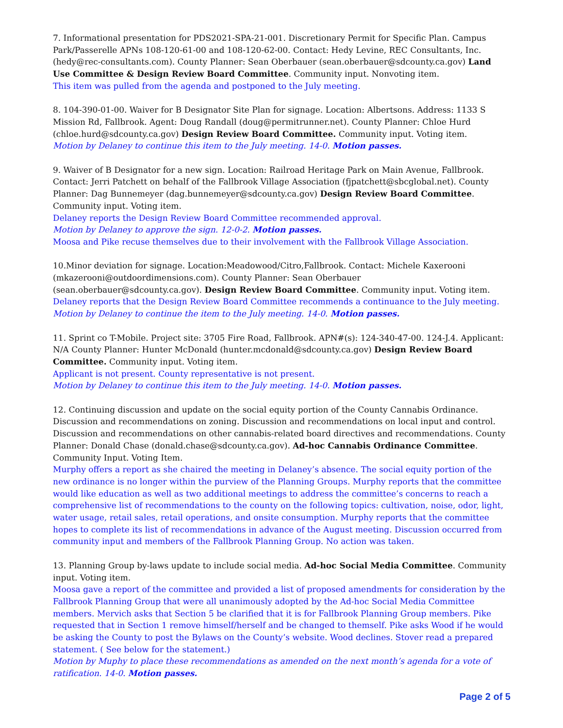7. Informational presentation for PDS2021-SPA-21-001. Discretionary Permit for Specific Plan. Campus Park/Passerelle APNs 108-120-61-00 and 108-120-62-00. Contact: Hedy Levine, REC Consultants, Inc. (hedy@rec-consultants.com). County Planner: Sean Oberbauer (sean.oberbauer@sdcounty.ca.gov) Land Use Committee & Design Review Board Committee. Community input. Nonvoting item.
This item was pulled from the agenda and postponed to the July meeting.
8. 104-390-01-00. Waiver for B Designator Site Plan for signage. Location: Albertsons. Address: 1133 S Mission Rd, Fallbrook. Agent: Doug Randall (doug@permitrunner.net). County Planner: Chloe Hurd (chloe.hurd@sdcounty.ca.gov) Design Review Board Committee. Community input. Voting item.
Motion by Delaney to continue this item to the July meeting. 14-0. Motion passes.
9. Waiver of B Designator for a new sign. Location: Railroad Heritage Park on Main Avenue, Fallbrook. Contact: Jerri Patchett on behalf of the Fallbrook Village Association (fjpatchett@sbcglobal.net). County Planner: Dag Bunnemeyer (dag.bunnemeyer@sdcounty.ca.gov) Design Review Board Committee. Community input. Voting item.
Delaney reports the Design Review Board Committee recommended approval.
Motion by Delaney to approve the sign. 12-0-2. Motion passes.
Moosa and Pike recuse themselves due to their involvement with the Fallbrook Village Association.
10.Minor deviation for signage. Location:Meadowood/Citro,Fallbrook. Contact: Michele Kaxerooni (mkazerooni@outdoordimensions.com). County Planner: Sean Oberbauer (sean.oberbauer@sdcounty.ca.gov). Design Review Board Committee. Community input. Voting item.
Delaney reports that the Design Review Board Committee recommends a continuance to the July meeting.
Motion by Delaney to continue the item to the July meeting. 14-0. Motion passes.
11. Sprint co T-Mobile. Project site: 3705 Fire Road, Fallbrook. APN#(s): 124-340-47-00. 124-J.4. Applicant: N/A County Planner: Hunter McDonald (hunter.mcdonald@sdcounty.ca.gov) Design Review Board Committee. Community input. Voting item.
Applicant is not present. County representative is not present.
Motion by Delaney to continue this item to the July meeting. 14-0. Motion passes.
12. Continuing discussion and update on the social equity portion of the County Cannabis Ordinance. Discussion and recommendations on zoning. Discussion and recommendations on local input and control. Discussion and recommendations on other cannabis-related board directives and recommendations. County Planner: Donald Chase (donald.chase@sdcounty.ca.gov). Ad-hoc Cannabis Ordinance Committee. Community Input. Voting Item.
Murphy offers a report as she chaired the meeting in Delaney’s absence. The social equity portion of the new ordinance is no longer within the purview of the Planning Groups. Murphy reports that the committee would like education as well as two additional meetings to address the committee’s concerns to reach a comprehensive list of recommendations to the county on the following topics: cultivation, noise, odor, light, water usage, retail sales, retail operations, and onsite consumption. Murphy reports that the committee hopes to complete its list of recommendations in advance of the August meeting. Discussion occurred from community input and members of the Fallbrook Planning Group. No action was taken.
13. Planning Group by-laws update to include social media. Ad-hoc Social Media Committee. Community input. Voting item.
Moosa gave a report of the committee and provided a list of proposed amendments for consideration by the Fallbrook Planning Group that were all unanimously adopted by the Ad-hoc Social Media Committee members. Mervich asks that Section 5 be clarified that it is for Fallbrook Planning Group members. Pike requested that in Section 1 remove himself/herself and be changed to themself. Pike asks Wood if he would be asking the County to post the Bylaws on the County’s website. Wood declines. Stover read a prepared statement. ( See below for the statement.)
Motion by Muphy to place these recommendations as amended on the next month’s agenda for a vote of ratification. 14-0. Motion passes.
Page 2 of 5